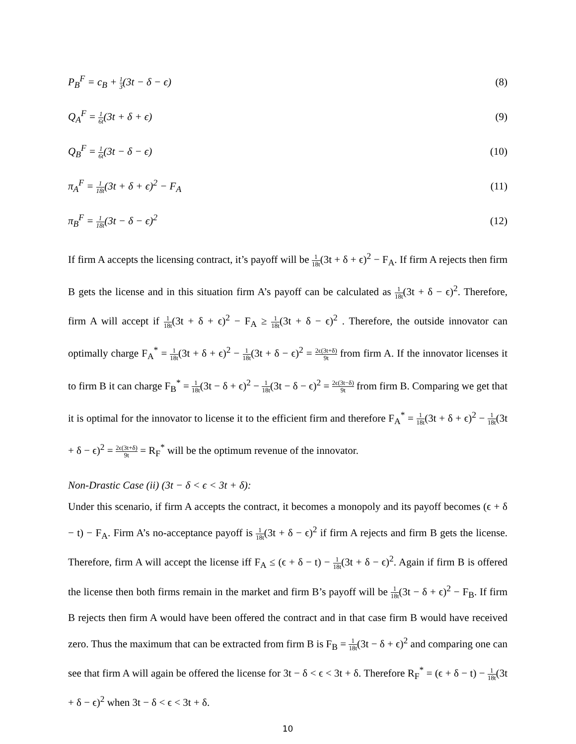P<sub>B</sub><sup>F</sup> = c<sub>B</sub> + 1 3(3t − δ − ϵ) (8)
Q<sub>A</sub><sup>F</sup> = 1 6t(3t + δ + ϵ) (9)
Q<sub>B</sub><sup>F</sup> = 1 6t(3t − δ − ϵ) (10)
π<sub>A</sub><sup>F</sup> = 1 18t(3t + δ + ϵ)<sup>2</sup> − F<sub>A</sub> (11)
π<sub>B</sub><sup>F</sup> = 1 18t(3t − δ − ϵ)<sup>2</sup> (12)
If firm A accepts the licensing contract, it’s payoff will be 1 18t(3t + δ + ϵ)<sup>2</sup> − F<sub>A</sub>. If firm A rejects then firm B gets the license and in this situation firm A’s payoff can be calculated as 1 18t(3t + δ − ϵ)<sup>2</sup>. Therefore, firm A will accept if 1 18t(3t + δ + ϵ)<sup>2</sup> − F<sub>A</sub> ≥ 1 18t(3t + δ − ϵ)<sup>2</sup> . Therefore, the outside innovator can optimally charge F<sub>A</sub><sup>*</sup> = 1 18t(3t + δ + ϵ)<sup>2</sup> − 1 18t(3t + δ − ϵ)<sup>2</sup> = 2ϵ(3t+δ) 9t from firm A. If the innovator licenses it to firm B it can charge F<sub>B</sub><sup>*</sup> = 1 18t(3t − δ + ϵ)<sup>2</sup> − 1 18t(3t − δ − ϵ)<sup>2</sup> = 2ϵ(3t−δ) 9t from firm B. Comparing we get that it is optimal for the innovator to license it to the efficient firm and therefore F<sub>A</sub><sup>*</sup> = 1 18t(3t + δ + ϵ)<sup>2</sup> − 1 18t(3t + δ − ϵ)<sup>2</sup> = 2ϵ(3t+δ) 9t = R<sub>F</sub><sup>*</sup> will be the optimum revenue of the innovator.
Non-Drastic Case (ii) (3t − δ < ϵ < 3t + δ):
Under this scenario, if firm A accepts the contract, it becomes a monopoly and its payoff becomes (ϵ + δ − t) − F<sub>A</sub>. Firm A’s no-acceptance payoff is 1 18t(3t + δ − ϵ)<sup>2</sup> if firm A rejects and firm B gets the license. Therefore, firm A will accept the license iff F<sub>A</sub> ≤ (ϵ + δ − t) − 1 18t(3t + δ − ϵ)<sup>2</sup>. Again if firm B is offered the license then both firms remain in the market and firm B’s payoff will be 1 18t(3t − δ + ϵ)<sup>2</sup> − F<sub>B</sub>. If firm B rejects then firm A would have been offered the contract and in that case firm B would have received zero. Thus the maximum that can be extracted from firm B is F<sub>B</sub> = 1 18t(3t − δ + ϵ)<sup>2</sup> and comparing one can see that firm A will again be offered the license for 3t − δ < ϵ < 3t + δ. Therefore R<sub>F</sub><sup>*</sup> = (ϵ + δ − t) − 1 18t(3t + δ − ϵ)<sup>2</sup> when 3t − δ < ϵ < 3t + δ.
10